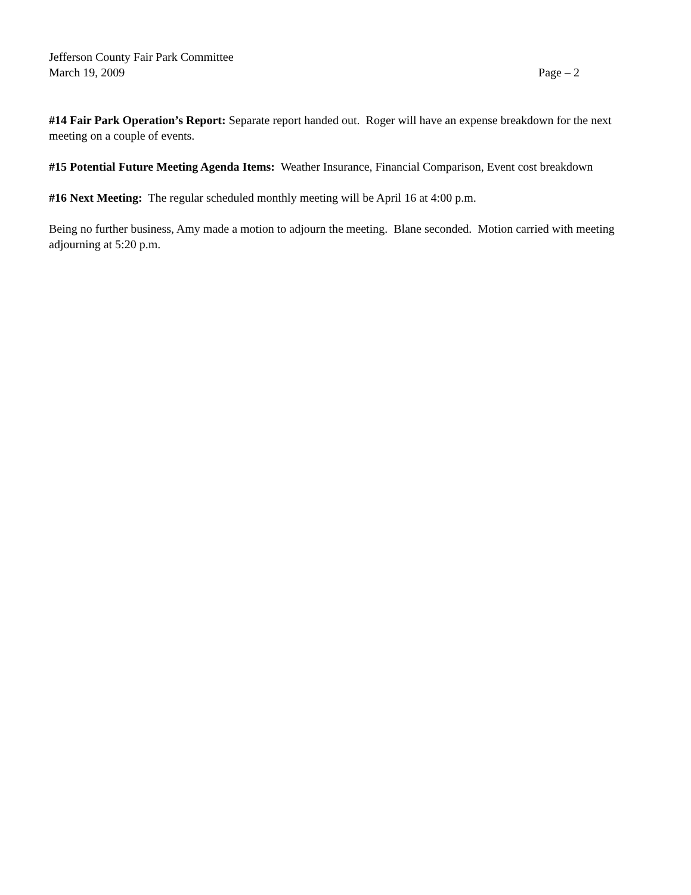Jefferson County Fair Park Committee
March 19, 2009 Page – 2
#14 Fair Park Operation’s Report: Separate report handed out. Roger will have an expense breakdown for the next meeting on a couple of events.
#15 Potential Future Meeting Agenda Items: Weather Insurance, Financial Comparison, Event cost breakdown
#16 Next Meeting: The regular scheduled monthly meeting will be April 16 at 4:00 p.m.
Being no further business, Amy made a motion to adjourn the meeting. Blane seconded. Motion carried with meeting adjourning at 5:20 p.m.